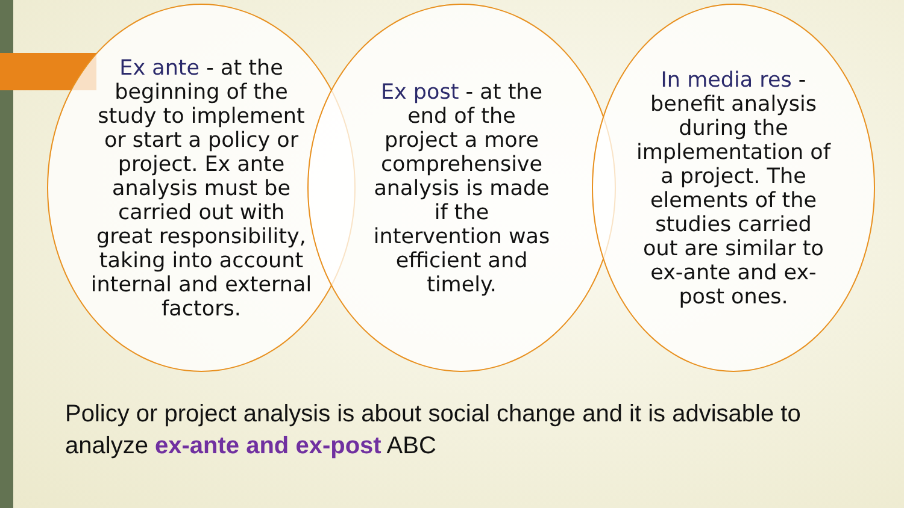Ex ante - at the beginning of the study to implement or start a policy or project. Ex ante analysis must be carried out with great responsibility, taking into account internal and external factors.
Ex post - at the end of the project a more comprehensive analysis is made if the intervention was efficient and timely.
In media res - benefit analysis during the implementation of a project. The elements of the studies carried out are similar to ex-ante and ex-post ones.
Policy or project analysis is about social change and it is advisable to analyze ex-ante and ex-post ABC